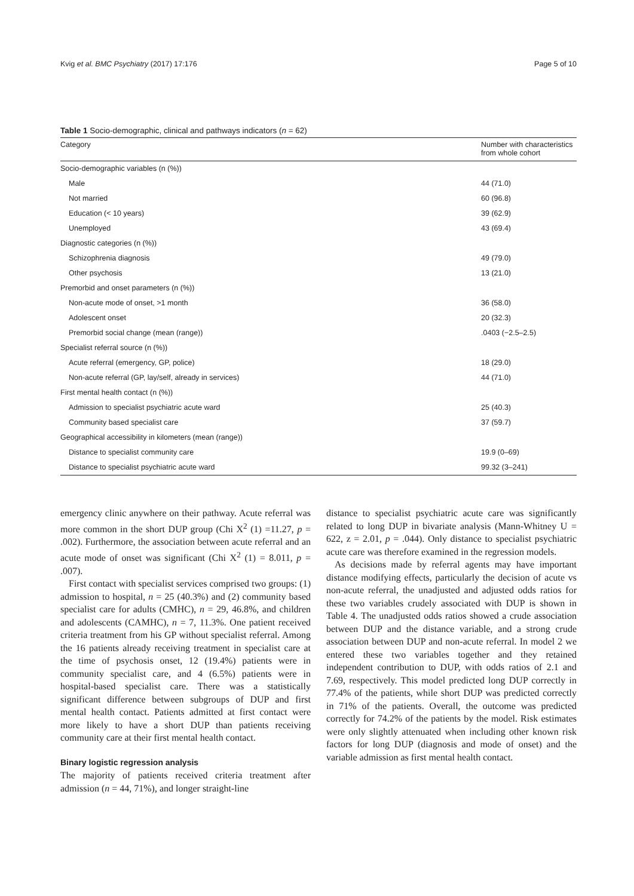Kvig et al. BMC Psychiatry (2017) 17:176 Page 5 of 10
Table 1 Socio-demographic, clinical and pathways indicators (n = 62)
| Category | Number with characteristics from whole cohort |
| --- | --- |
| Socio-demographic variables (n (%)) | |
| Male | 44 (71.0) |
| Not married | 60 (96.8) |
| Education (< 10 years) | 39 (62.9) |
| Unemployed | 43 (69.4) |
| Diagnostic categories (n (%)) | |
| Schizophrenia diagnosis | 49 (79.0) |
| Other psychosis | 13 (21.0) |
| Premorbid and onset parameters (n (%)) | |
| Non-acute mode of onset, >1 month | 36 (58.0) |
| Adolescent onset | 20 (32.3) |
| Premorbid social change (mean (range)) | .0403 (−2.5–2.5) |
| Specialist referral source (n (%)) | |
| Acute referral (emergency, GP, police) | 18 (29.0) |
| Non-acute referral (GP, lay/self, already in services) | 44 (71.0) |
| First mental health contact (n (%)) | |
| Admission to specialist psychiatric acute ward | 25 (40.3) |
| Community based specialist care | 37 (59.7) |
| Geographical accessibility in kilometers (mean (range)) | |
| Distance to specialist community care | 19.9 (0–69) |
| Distance to specialist psychiatric acute ward | 99.32 (3–241) |
emergency clinic anywhere on their pathway. Acute referral was more common in the short DUP group (Chi X<sup>2</sup> (1) =11.27, p = .002). Furthermore, the association between acute referral and an acute mode of onset was significant (Chi X<sup>2</sup> (1) = 8.011, p = .007).
First contact with specialist services comprised two groups: (1) admission to hospital, n = 25 (40.3%) and (2) community based specialist care for adults (CMHC), n = 29, 46.8%, and children and adolescents (CAMHC), n = 7, 11.3%. One patient received criteria treatment from his GP without specialist referral. Among the 16 patients already receiving treatment in specialist care at the time of psychosis onset, 12 (19.4%) patients were in community specialist care, and 4 (6.5%) patients were in hospital-based specialist care. There was a statistically significant difference between subgroups of DUP and first mental health contact. Patients admitted at first contact were more likely to have a short DUP than patients receiving community care at their first mental health contact.
Binary logistic regression analysis
The majority of patients received criteria treatment after admission (n = 44, 71%), and longer straight-line
distance to specialist psychiatric acute care was significantly related to long DUP in bivariate analysis (Mann-Whitney U = 622, z = 2.01, p = .044). Only distance to specialist psychiatric acute care was therefore examined in the regression models.
As decisions made by referral agents may have important distance modifying effects, particularly the decision of acute vs non-acute referral, the unadjusted and adjusted odds ratios for these two variables crudely associated with DUP is shown in Table 4. The unadjusted odds ratios showed a crude association between DUP and the distance variable, and a strong crude association between DUP and non-acute referral. In model 2 we entered these two variables together and they retained independent contribution to DUP, with odds ratios of 2.1 and 7.69, respectively. This model predicted long DUP correctly in 77.4% of the patients, while short DUP was predicted correctly in 71% of the patients. Overall, the outcome was predicted correctly for 74.2% of the patients by the model. Risk estimates were only slightly attenuated when including other known risk factors for long DUP (diagnosis and mode of onset) and the variable admission as first mental health contact.